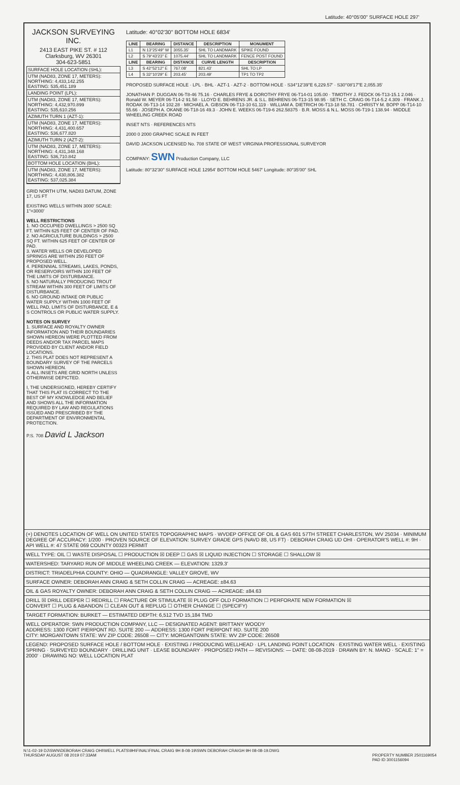Latitude: 40°05'00" SURFACE HOLE 297'
JACKSON SURVEYING INC.
2413 EAST PIKE ST. # 112
Clarksburg, WV 26301
304-623-5851
SURFACE HOLE LOCATION (SHL):
UTM (NAD83, ZONE 17, METERS):
NORTHING: 4,433,142.255
EASTING: 535,451.189
LANDING POINT (LPL):
UTM (NAD83, ZONE 17, METERS):
NORTHING: 4,432,970.899
EASTING: 535,610.256
AZIMUTH TURN 1 (AZT-1):
UTM (NAD83, ZONE 17, METERS):
NORTHING: 4,431,400.657
EASTING: 536,677.820
AZIMUTH TURN 2 (AZT-2):
UTM (NAD83, ZONE 17, METERS):
NORTHING: 4,431,348.168
EASTING: 536,710.842
BOTTOM HOLE LOCATION (BHL):
UTM (NAD83, ZONE 17, METERS):
NORTHING: 4,430,806.382
EASTING: 537,025.384
GRID NORTH UTM, NAD83 DATUM, ZONE 17, US FT
EXISTING WELLS WITHIN 3000' SCALE: 1"=3000'
WELL RESTRICTIONS
1. NO OCCUPIED DWELLINGS > 2500 SQ FT. WITHIN 625 FEET OF CENTER OF PAD.
2. NO AGRICULTURE BUILDINGS > 2500 SQ FT. WITHIN 625 FEET OF CENTER OF PAD.
3. WATER WELLS OR DEVELOPED SPRINGS ARE WITHIN 250 FEET OF PROPOSED WELL.
4. PERENNIAL STREAMS, LAKES, PONDS, OR RESERVOIRS WITHIN 100 FEET OF THE LIMITS OF DISTURBANCE.
5. NO NATURALLY PRODUCING TROUT STREAM WITHIN 300 FEET OF LIMITS OF DISTURBANCE.
6. NO GROUND INTAKE OR PUBLIC WATER SUPPLY WITHIN 1000 FEET OF WELL PAD, LIMITS OF DISTURBANCE, E & S CONTROLS OR PUBLIC WATER SUPPLY.
NOTES ON SURVEY
1. SURFACE AND ROYALTY OWNER INFORMATION AND THEIR BOUNDARIES SHOWN HEREON WERE PLOTTED FROM DEEDS AND/OR TAX PARCEL MAPS PROVIDED BY CLIENT AND/OR FIELD LOCATIONS.
2. THIS PLAT DOES NOT REPRESENT A BOUNDARY SURVEY OF THE PARCELS SHOWN HEREON.
4. ALL INSETS ARE GRID NORTH UNLESS OTHERWISE DEPICTED.
I, THE UNDERSIGNED, HEREBY CERTIFY THAT THIS PLAT IS CORRECT TO THE BEST OF MY KNOWLEDGE AND BELIEF AND SHOWS ALL THE INFORMATION REQUIRED BY LAW AND REGULATIONS ISSUED AND PRESCRIBED BY THE DEPARTMENT OF ENVIRONMENTAL PROTECTION.
P.S. 708 David L Jackson
Latitude: 40°02'30" BOTTOM HOLE 6834'
| LINE | BEARING | DISTANCE | DESCRIPTION | MONUMENT |
| --- | --- | --- | --- | --- |
| L1 | N 13°25'49" W | 3055.35' | SHL TO LANDMARK | SPIKE FOUND |
| L2 | S 79°43'23" E | 1075.44' | SHL TO LANDMARK | FENCE POST FOUND |
| LINE | BEARING | DISTANCE | CURVE LENGTH | DESCRIPTION |
| L3 | S 42°52'12" E | 767.08' | 821.43' | SHL TO LP |
| L4 | S 32°10'29" E | 203.45' | 203.49' | TP1 TO TP2 |
PROPOSED SURFACE HOLE · LPL · BHL · AZT-1 · AZT-2 · BOTTOM HOLE · S34°12'39"E 6,229.57' · S30°08'17"E 2,055.35'
JONATHAN P. DUGGAN 06-T8-46 75.16 · CHARLES FRYE & DOROTHY FRYE 06-T14-01 105.00 · TIMOTHY J. FEDCK 06-T13-15.1 2.046 · Ronald W. MEYER 06-T14-2 91.58 · LLOYD E. BEHRENS JR. & S.L. BEHRENS 06-T13-15 98.95 · SETH C. CRAIG 06-T14-5.2 4.309 · FRANK J. RODAK 06-T13-14 102.28 · MICHAEL A. GIBSON 06-T13-10 61.119 · WILLIAM A. DIETRICH 06-T13-18 58.781 · CHRISTY M. BOPP 06-T14-10 55.66 · JOSEPH A. OKANE 06-T18-16 49.3 · JOHN E. WEEKS 06-T19-6 262.58375 · B.R. MOSS & N.L. MOSS 06-T19-1 138.94 · MIDDLE WHEELING CREEK ROAD
INSET NTS · REFERENCES NTS
2000 0 2000 GRAPHIC SCALE IN FEET
DAVID JACKSON LICENSED No. 708 STATE OF WEST VIRGINIA PROFESSIONAL SURVEYOR
COMPANY: SWN Production Company, LLC
Latitude: 80°32'30" SURFACE HOLE 12954' BOTTOM HOLE 5467' Longitude: 80°35'00" SHL
(+) DENOTES LOCATION OF WELL ON UNITED STATES TOPOGRAPHIC MAPS · WVDEP OFFICE OF OIL & GAS 601 57TH STREET CHARLESTON, WV 25034 · MINIMUM DEGREE OF ACCURACY: 1/200 · PROVEN SOURCE OF ELEVATION: SURVEY GRADE GPS (NAVD 88, US FT) · DEBORAH CRAIG UD OHI · OPERATOR'S WELL #: 9H · API WELL #: 47 STATE 069 COUNTY 00323 PERMIT
WELL TYPE: OIL ☐ WASTE DISPOSAL ☐ PRODUCTION ☒ DEEP ☐ GAS ☒ LIQUID INJECTION ☐ STORAGE ☐ SHALLOW ☒
WATERSHED: TARYARD RUN OF MIDDLE WHEELING CREEK — ELEVATION: 1329.3'
DISTRICT: TRIADELPHIA COUNTY: OHIO — QUADRANGLE: VALLEY GROVE, WV
SURFACE OWNER: DEBORAH ANN CRAIG & SETH COLLIN CRAIG — ACREAGE: ±84.63
OIL & GAS ROYALTY OWNER: DEBORAH ANN CRAIG & SETH COLLIN CRAIG — ACREAGE: ±84.63
DRILL ☒ DRILL DEEPER ☐ REDRILL ☐ FRACTURE OR STIMULATE ☒ PLUG OFF OLD FORMATION ☐ PERFORATE NEW FORMATION ☒
CONVERT ☐ PLUG & ABANDON ☐ CLEAN OUT & REPLUG ☐ OTHER CHANGE ☐ (SPECIFY)
TARGET FORMATION: BURKET — ESTIMATED DEPTH: 6,512 TVD 15,184 TMD
WELL OPERATOR: SWN PRODUCTION COMPANY, LLC — DESIGNATED AGENT: BRITTANY WOODY
ADDRESS: 1300 FORT PIERPONT RD. SUITE 200 — ADDRESS: 1300 FORT PIERPONT RD. SUITE 200
CITY: MORGANTOWN STATE: WV ZIP CODE: 26508 — CITY: MORGANTOWN STATE: WV ZIP CODE: 26508
LEGEND: PROPOSED SURFACE HOLE / BOTTOM HOLE · EXISTING / PRODUCING WELLHEAD · LPL LANDING POINT LOCATION · EXISTING WATER WELL · EXISTING SPRING · SURVEYED BOUNDARY · DRILLING UNIT · LEASE BOUNDARY · PROPOSED PATH — REVISIONS: — DATE: 08-08-2019 · DRAWN BY: N. MANO · SCALE: 1" = 2000' · DRAWING NO: WELL LOCATION PLAT
N:\1-02-19 DJ\SWN\DEBORAH CRAIG OHI\WELL PLATS\9H\FINAL\FINAL CRAIG 9H 8-08-19\SWN DEBORAH CRAIGH 9H 08-08-19.DWG
THURSDAY AUGUST 08 2019 07:33AM PROPERTY NUMBER 2501169054
PAD ID 3001156094